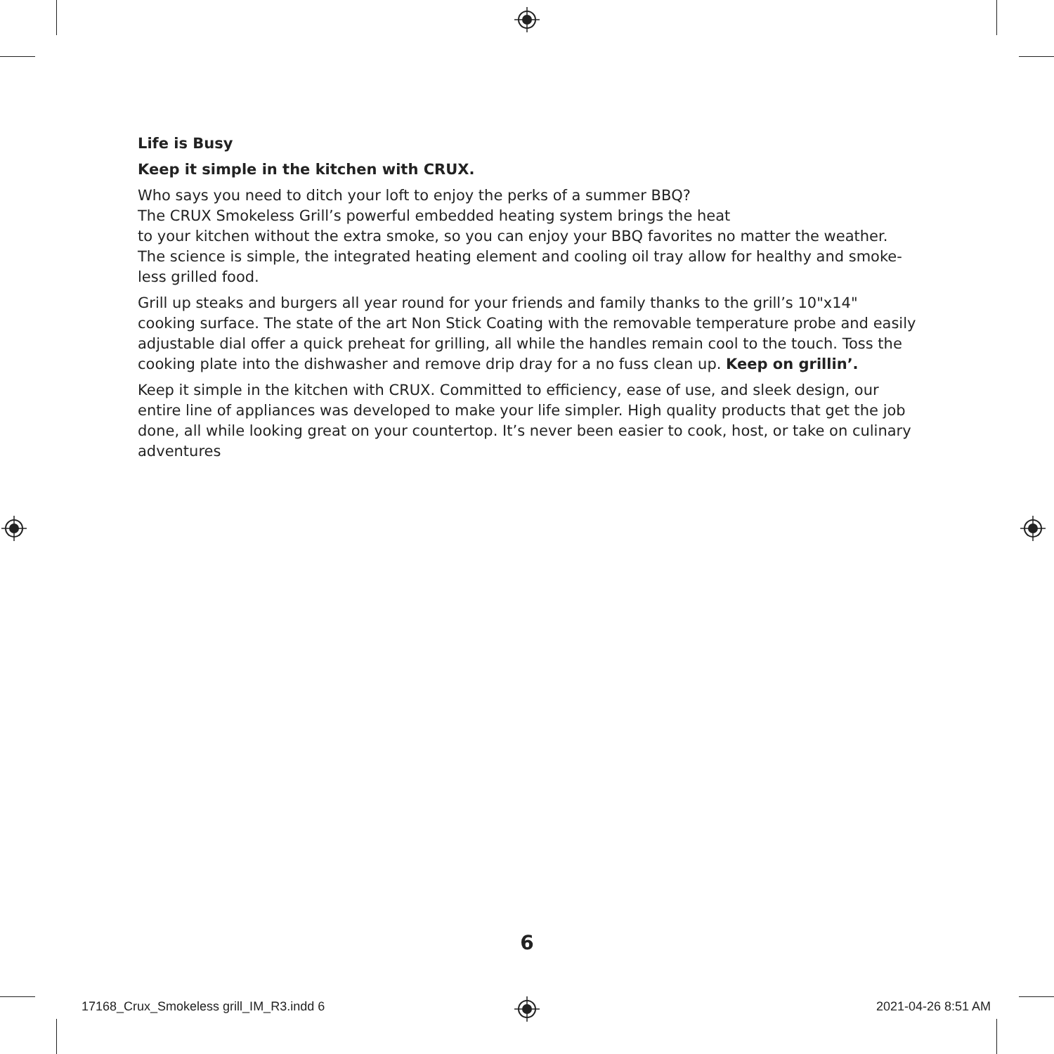Life is Busy
Keep it simple in the kitchen with CRUX.
Who says you need to ditch your loft to enjoy the perks of a summer BBQ?
The CRUX Smokeless Grill’s powerful embedded heating system brings the heat
to your kitchen without the extra smoke, so you can enjoy your BBQ favorites no matter the weather. The science is simple, the integrated heating element and cooling oil tray allow for healthy and smoke-less grilled food.
Grill up steaks and burgers all year round for your friends and family thanks to the grill’s 10"x14" cooking surface. The state of the art Non Stick Coating with the removable temperature probe and easily adjustable dial offer a quick preheat for grilling, all while the handles remain cool to the touch. Toss the cooking plate into the dishwasher and remove drip dray for a no fuss clean up. Keep on grillin’.
Keep it simple in the kitchen with CRUX. Committed to efficiency, ease of use, and sleek design, our entire line of appliances was developed to make your life simpler. High quality products that get the job done, all while looking great on your countertop. It’s never been easier to cook, host, or take on culinary adventures
6
17168_Crux_Smokeless grill_IM_R3.indd 6
2021-04-26 8:51 AM